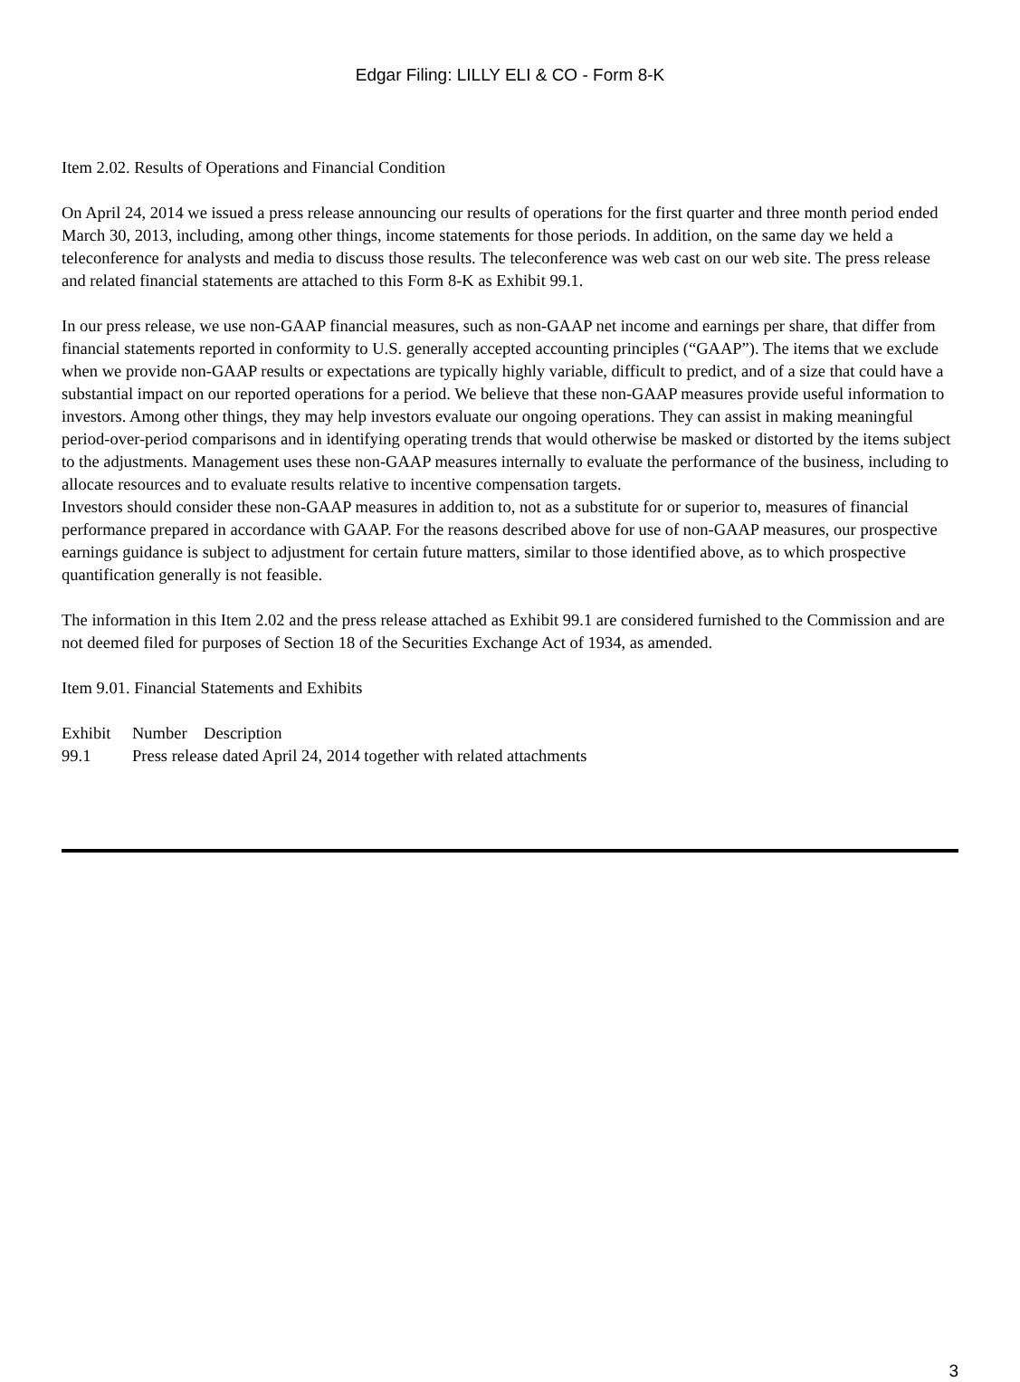Edgar Filing: LILLY ELI & CO - Form 8-K
Item 2.02. Results of Operations and Financial Condition
On April 24, 2014 we issued a press release announcing our results of operations for the first quarter and three month period ended March 30, 2013, including, among other things, income statements for those periods. In addition, on the same day we held a teleconference for analysts and media to discuss those results. The teleconference was web cast on our web site. The press release and related financial statements are attached to this Form 8-K as Exhibit 99.1.
In our press release, we use non-GAAP financial measures, such as non-GAAP net income and earnings per share, that differ from financial statements reported in conformity to U.S. generally accepted accounting principles (“GAAP”). The items that we exclude when we provide non-GAAP results or expectations are typically highly variable, difficult to predict, and of a size that could have a substantial impact on our reported operations for a period. We believe that these non-GAAP measures provide useful information to investors. Among other things, they may help investors evaluate our ongoing operations. They can assist in making meaningful period-over-period comparisons and in identifying operating trends that would otherwise be masked or distorted by the items subject to the adjustments. Management uses these non-GAAP measures internally to evaluate the performance of the business, including to allocate resources and to evaluate results relative to incentive compensation targets.
Investors should consider these non-GAAP measures in addition to, not as a substitute for or superior to, measures of financial performance prepared in accordance with GAAP. For the reasons described above for use of non-GAAP measures, our prospective earnings guidance is subject to adjustment for certain future matters, similar to those identified above, as to which prospective quantification generally is not feasible.
The information in this Item 2.02 and the press release attached as Exhibit 99.1 are considered furnished to the Commission and are not deemed filed for purposes of Section 18 of the Securities Exchange Act of 1934, as amended.
Item 9.01. Financial Statements and Exhibits
| Exhibit | Number Description |
| 99.1 | Press release dated April 24, 2014 together with related attachments |
3